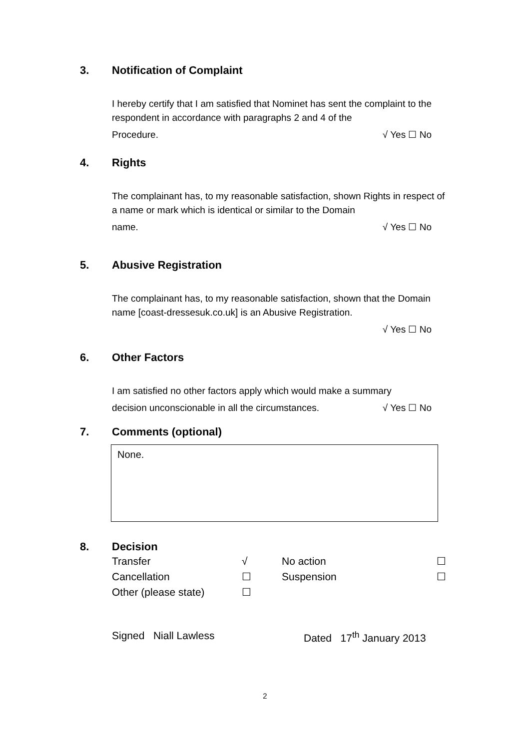3. Notification of Complaint
I hereby certify that I am satisfied that Nominet has sent the complaint to the respondent in accordance with paragraphs 2 and 4 of the
Procedure. √ Yes ☐ No
4. Rights
The complainant has, to my reasonable satisfaction, shown Rights in respect of a name or mark which is identical or similar to the Domain
name. √ Yes ☐ No
5. Abusive Registration
The complainant has, to my reasonable satisfaction, shown that the Domain name [coast-dressesuk.co.uk] is an Abusive Registration.
√ Yes ☐ No
6. Other Factors
I am satisfied no other factors apply which would make a summary
decision unconscionable in all the circumstances. √ Yes ☐ No
7. Comments (optional)
None.
8. Decision
Transfer √ No action ☐ Cancellation ☐ Suspension ☐ Other (please state) ☐
Signed Niall Lawless Dated 17<sup>th</sup> January 2013
2